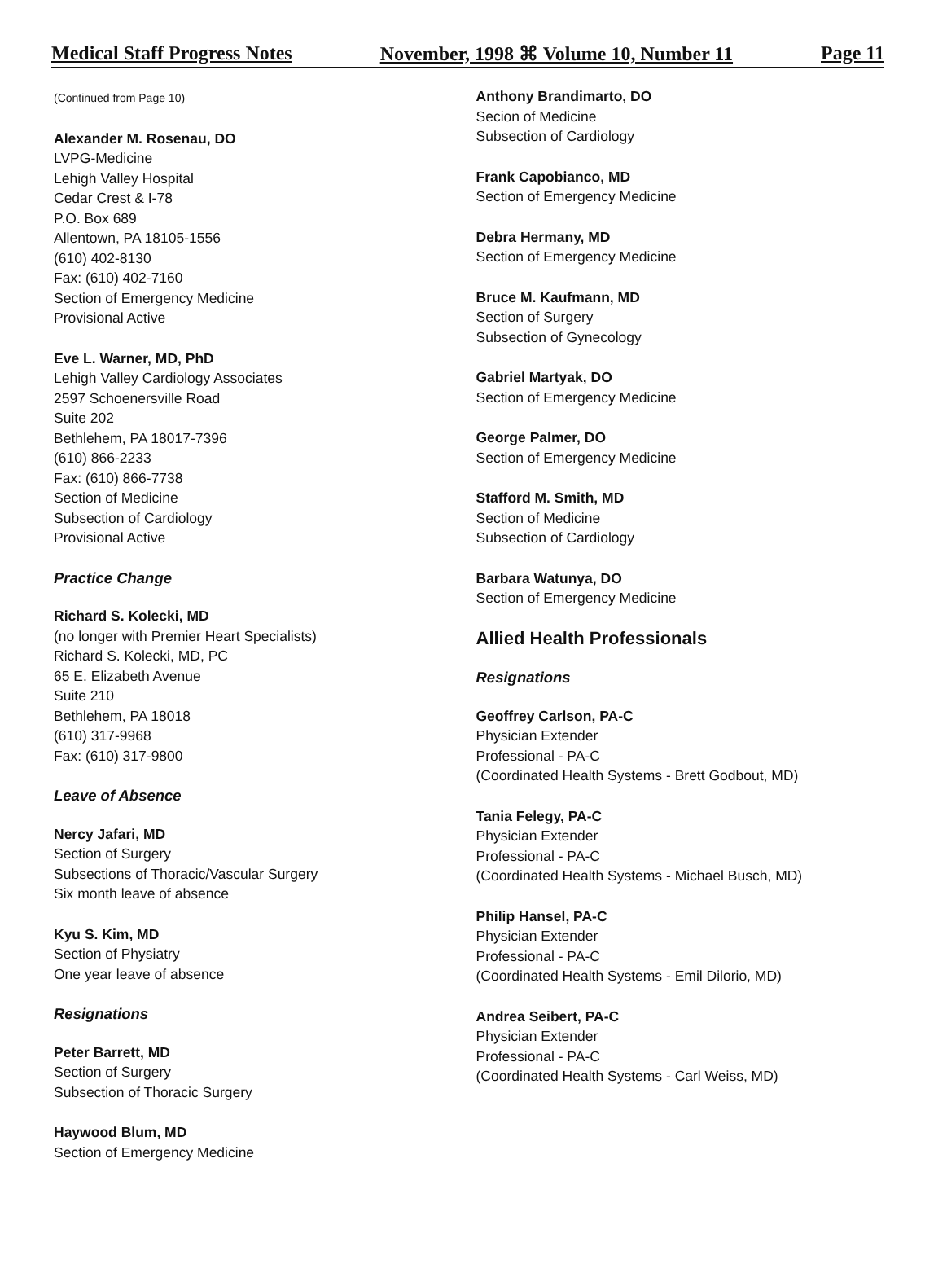Medical Staff Progress Notes November, 1998 ⌘ Volume 10, Number 11 Page 11
(Continued from Page 10)
Alexander M. Rosenau, DO
LVPG-Medicine
Lehigh Valley Hospital
Cedar Crest & I-78
P.O. Box 689
Allentown, PA 18105-1556
(610) 402-8130
Fax: (610) 402-7160
Section of Emergency Medicine
Provisional Active
Eve L. Warner, MD, PhD
Lehigh Valley Cardiology Associates
2597 Schoenersville Road
Suite 202
Bethlehem, PA 18017-7396
(610) 866-2233
Fax: (610) 866-7738
Section of Medicine
Subsection of Cardiology
Provisional Active
Practice Change
Richard S. Kolecki, MD
(no longer with Premier Heart Specialists)
Richard S. Kolecki, MD, PC
65 E. Elizabeth Avenue
Suite 210
Bethlehem, PA 18018
(610) 317-9968
Fax: (610) 317-9800
Leave of Absence
Nercy Jafari, MD
Section of Surgery
Subsections of Thoracic/Vascular Surgery
Six month leave of absence
Kyu S. Kim, MD
Section of Physiatry
One year leave of absence
Resignations
Peter Barrett, MD
Section of Surgery
Subsection of Thoracic Surgery
Haywood Blum, MD
Section of Emergency Medicine
Anthony Brandimarto, DO
Secion of Medicine
Subsection of Cardiology
Frank Capobianco, MD
Section of Emergency Medicine
Debra Hermany, MD
Section of Emergency Medicine
Bruce M. Kaufmann, MD
Section of Surgery
Subsection of Gynecology
Gabriel Martyak, DO
Section of Emergency Medicine
George Palmer, DO
Section of Emergency Medicine
Stafford M. Smith, MD
Section of Medicine
Subsection of Cardiology
Barbara Watunya, DO
Section of Emergency Medicine
Allied Health Professionals
Resignations
Geoffrey Carlson, PA-C
Physician Extender
Professional - PA-C
(Coordinated Health Systems - Brett Godbout, MD)
Tania Felegy, PA-C
Physician Extender
Professional - PA-C
(Coordinated Health Systems - Michael Busch, MD)
Philip Hansel, PA-C
Physician Extender
Professional - PA-C
(Coordinated Health Systems - Emil Dilorio, MD)
Andrea Seibert, PA-C
Physician Extender
Professional - PA-C
(Coordinated Health Systems - Carl Weiss, MD)